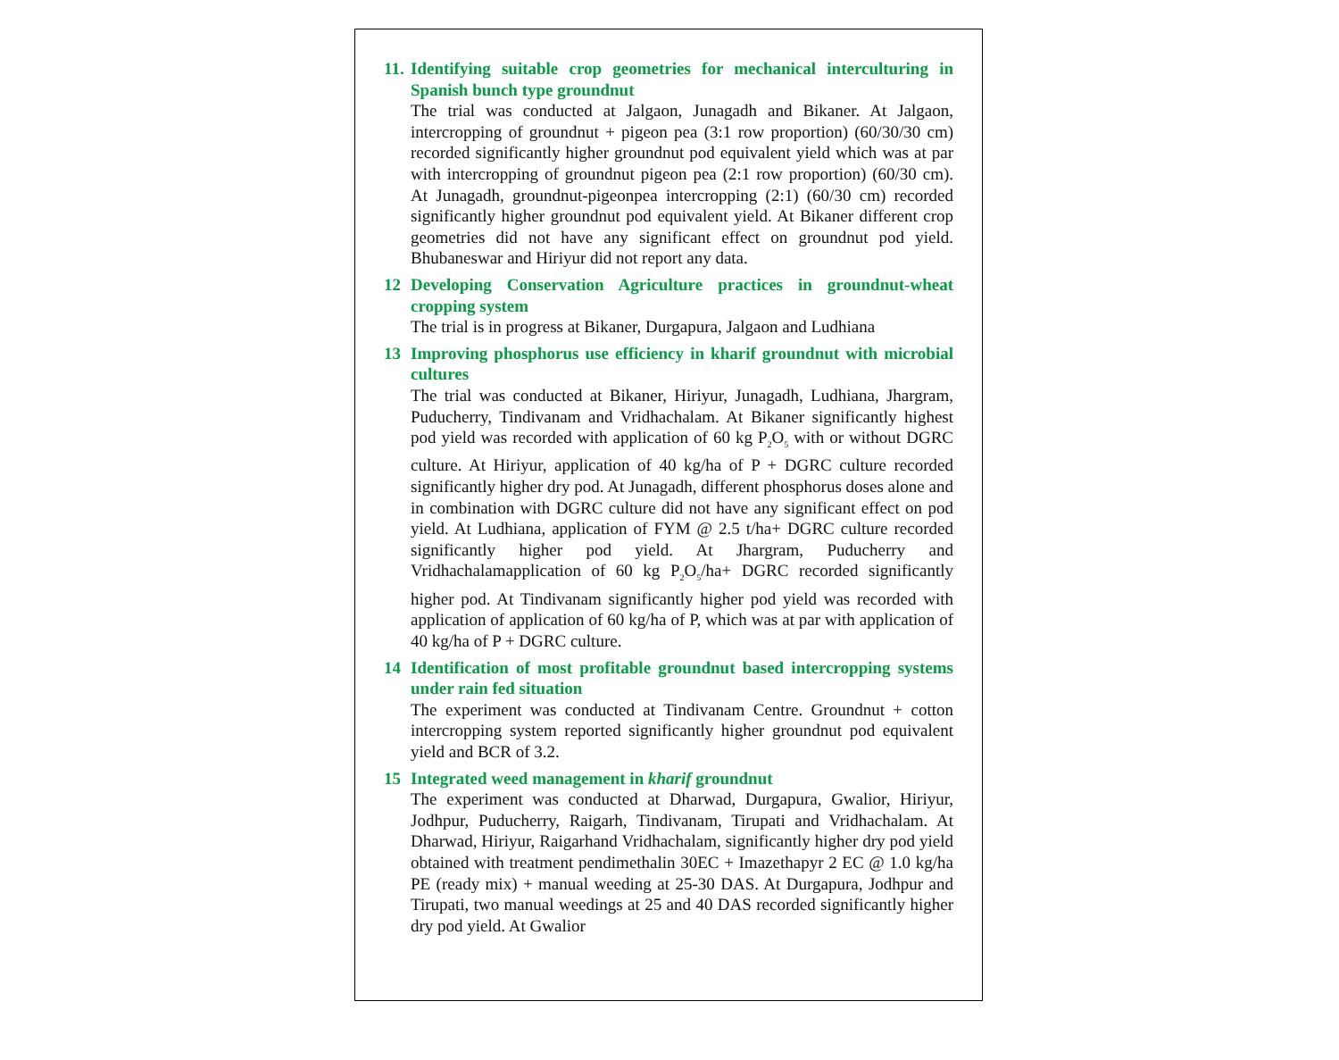11. Identifying suitable crop geometries for mechanical interculturing in Spanish bunch type groundnut
The trial was conducted at Jalgaon, Junagadh and Bikaner. At Jalgaon, intercropping of groundnut + pigeon pea (3:1 row proportion) (60/30/30 cm) recorded significantly higher groundnut pod equivalent yield which was at par with intercropping of groundnut pigeon pea (2:1 row proportion) (60/30 cm). At Junagadh, groundnut-pigeonpea intercropping (2:1) (60/30 cm) recorded significantly higher groundnut pod equivalent yield. At Bikaner different crop geometries did not have any significant effect on groundnut pod yield. Bhubaneswar and Hiriyur did not report any data.
12 Developing Conservation Agriculture practices in groundnut-wheat cropping system
The trial is in progress at Bikaner, Durgapura, Jalgaon and Ludhiana
13 Improving phosphorus use efficiency in kharif groundnut with microbial cultures
The trial was conducted at Bikaner, Hiriyur, Junagadh, Ludhiana, Jhargram, Puducherry, Tindivanam and Vridhachalam. At Bikaner significantly highest pod yield was recorded with application of 60 kg P<sub>2</sub>O<sub>5</sub> with or without DGRC culture. At Hiriyur, application of 40 kg/ha of P + DGRC culture recorded significantly higher dry pod. At Junagadh, different phosphorus doses alone and in combination with DGRC culture did not have any significant effect on pod yield. At Ludhiana, application of FYM @ 2.5 t/ha+ DGRC culture recorded significantly higher pod yield. At Jhargram, Puducherry and Vridhachalamapplication of 60 kg P<sub>2</sub>O<sub>5</sub>/ha+ DGRC recorded significantly higher pod. At Tindivanam significantly higher pod yield was recorded with application of application of 60 kg/ha of P, which was at par with application of 40 kg/ha of P + DGRC culture.
14 Identification of most profitable groundnut based intercropping systems under rain fed situation
The experiment was conducted at Tindivanam Centre. Groundnut + cotton intercropping system reported significantly higher groundnut pod equivalent yield and BCR of 3.2.
15 Integrated weed management in kharif groundnut
The experiment was conducted at Dharwad, Durgapura, Gwalior, Hiriyur, Jodhpur, Puducherry, Raigarh, Tindivanam, Tirupati and Vridhachalam. At Dharwad, Hiriyur, Raigarhand Vridhachalam, significantly higher dry pod yield obtained with treatment pendimethalin 30EC + Imazethapyr 2 EC @ 1.0 kg/ha PE (ready mix) + manual weeding at 25-30 DAS. At Durgapura, Jodhpur and Tirupati, two manual weedings at 25 and 40 DAS recorded significantly higher dry pod yield. At Gwalior